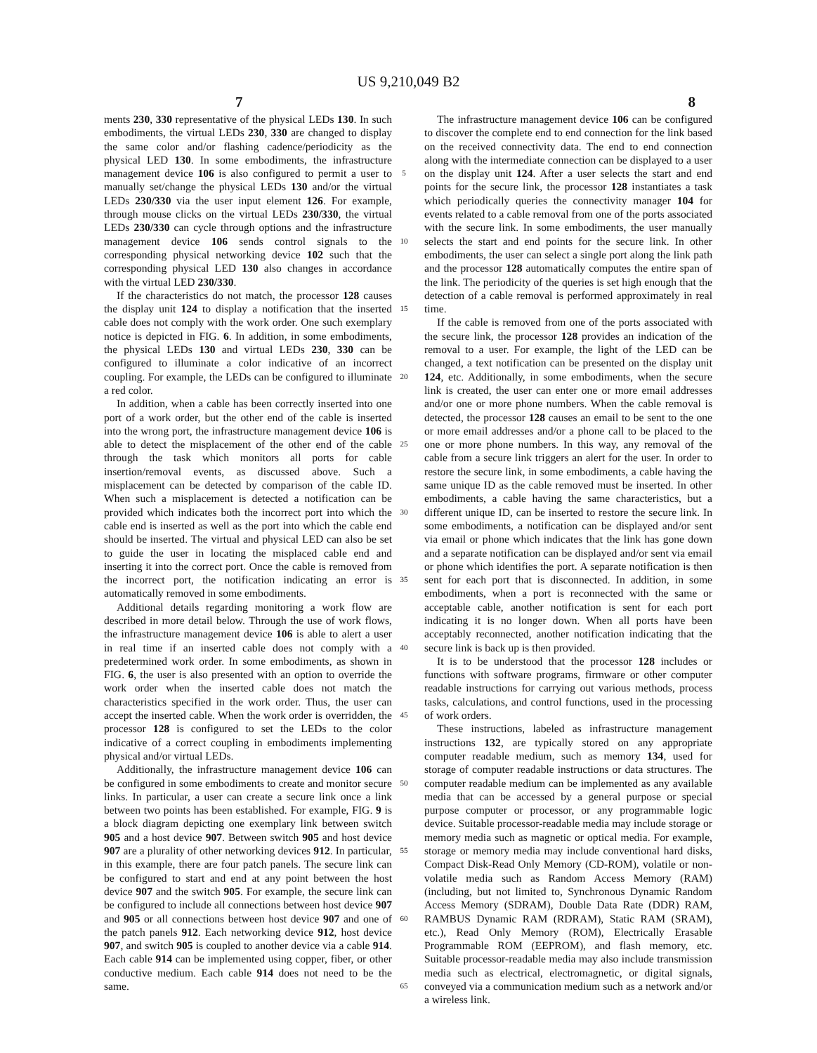US 9,210,049 B2
7 8
ments 230, 330 representative of the physical LEDs 130. In such embodiments, the virtual LEDs 230, 330 are changed to display the same color and/or flashing cadence/periodicity as the physical LED 130. In some embodiments, the infrastructure management device 106 is also configured to permit a user to manually set/change the physical LEDs 130 and/or the virtual LEDs 230/330 via the user input element 126. For example, through mouse clicks on the virtual LEDs 230/330, the virtual LEDs 230/330 can cycle through options and the infrastructure management device 106 sends control signals to the corresponding physical networking device 102 such that the corresponding physical LED 130 also changes in accordance with the virtual LED 230/330.
If the characteristics do not match, the processor 128 causes the display unit 124 to display a notification that the inserted cable does not comply with the work order. One such exemplary notice is depicted in FIG. 6. In addition, in some embodiments, the physical LEDs 130 and virtual LEDs 230, 330 can be configured to illuminate a color indicative of an incorrect coupling. For example, the LEDs can be configured to illuminate a red color.
In addition, when a cable has been correctly inserted into one port of a work order, but the other end of the cable is inserted into the wrong port, the infrastructure management device 106 is able to detect the misplacement of the other end of the cable through the task which monitors all ports for cable insertion/removal events, as discussed above. Such a misplacement can be detected by comparison of the cable ID. When such a misplacement is detected a notification can be provided which indicates both the incorrect port into which the cable end is inserted as well as the port into which the cable end should be inserted. The virtual and physical LED can also be set to guide the user in locating the misplaced cable end and inserting it into the correct port. Once the cable is removed from the incorrect port, the notification indicating an error is automatically removed in some embodiments.
Additional details regarding monitoring a work flow are described in more detail below. Through the use of work flows, the infrastructure management device 106 is able to alert a user in real time if an inserted cable does not comply with a predetermined work order. In some embodiments, as shown in FIG. 6, the user is also presented with an option to override the work order when the inserted cable does not match the characteristics specified in the work order. Thus, the user can accept the inserted cable. When the work order is overridden, the processor 128 is configured to set the LEDs to the color indicative of a correct coupling in embodiments implementing physical and/or virtual LEDs.
Additionally, the infrastructure management device 106 can be configured in some embodiments to create and monitor secure links. In particular, a user can create a secure link once a link between two points has been established. For example, FIG. 9 is a block diagram depicting one exemplary link between switch 905 and a host device 907. Between switch 905 and host device 907 are a plurality of other networking devices 912. In particular, in this example, there are four patch panels. The secure link can be configured to start and end at any point between the host device 907 and the switch 905. For example, the secure link can be configured to include all connections between host device 907 and 905 or all connections between host device 907 and one of the patch panels 912. Each networking device 912, host device 907, and switch 905 is coupled to another device via a cable 914. Each cable 914 can be implemented using copper, fiber, or other conductive medium. Each cable 914 does not need to be the same.
5
10
15
20
25
30
35
40
45
50
55
60
65
The infrastructure management device 106 can be configured to discover the complete end to end connection for the link based on the received connectivity data. The end to end connection along with the intermediate connection can be displayed to a user on the display unit 124. After a user selects the start and end points for the secure link, the processor 128 instantiates a task which periodically queries the connectivity manager 104 for events related to a cable removal from one of the ports associated with the secure link. In some embodiments, the user manually selects the start and end points for the secure link. In other embodiments, the user can select a single port along the link path and the processor 128 automatically computes the entire span of the link. The periodicity of the queries is set high enough that the detection of a cable removal is performed approximately in real time.
If the cable is removed from one of the ports associated with the secure link, the processor 128 provides an indication of the removal to a user. For example, the light of the LED can be changed, a text notification can be presented on the display unit 124, etc. Additionally, in some embodiments, when the secure link is created, the user can enter one or more email addresses and/or one or more phone numbers. When the cable removal is detected, the processor 128 causes an email to be sent to the one or more email addresses and/or a phone call to be placed to the one or more phone numbers. In this way, any removal of the cable from a secure link triggers an alert for the user. In order to restore the secure link, in some embodiments, a cable having the same unique ID as the cable removed must be inserted. In other embodiments, a cable having the same characteristics, but a different unique ID, can be inserted to restore the secure link. In some embodiments, a notification can be displayed and/or sent via email or phone which indicates that the link has gone down and a separate notification can be displayed and/or sent via email or phone which identifies the port. A separate notification is then sent for each port that is disconnected. In addition, in some embodiments, when a port is reconnected with the same or acceptable cable, another notification is sent for each port indicating it is no longer down. When all ports have been acceptably reconnected, another notification indicating that the secure link is back up is then provided.
It is to be understood that the processor 128 includes or functions with software programs, firmware or other computer readable instructions for carrying out various methods, process tasks, calculations, and control functions, used in the processing of work orders.
These instructions, labeled as infrastructure management instructions 132, are typically stored on any appropriate computer readable medium, such as memory 134, used for storage of computer readable instructions or data structures. The computer readable medium can be implemented as any available media that can be accessed by a general purpose or special purpose computer or processor, or any programmable logic device. Suitable processor-readable media may include storage or memory media such as magnetic or optical media. For example, storage or memory media may include conventional hard disks, Compact Disk-Read Only Memory (CD-ROM), volatile or non-volatile media such as Random Access Memory (RAM) (including, but not limited to, Synchronous Dynamic Random Access Memory (SDRAM), Double Data Rate (DDR) RAM, RAMBUS Dynamic RAM (RDRAM), Static RAM (SRAM), etc.), Read Only Memory (ROM), Electrically Erasable Programmable ROM (EEPROM), and flash memory, etc. Suitable processor-readable media may also include transmission media such as electrical, electromagnetic, or digital signals, conveyed via a communication medium such as a network and/or a wireless link.